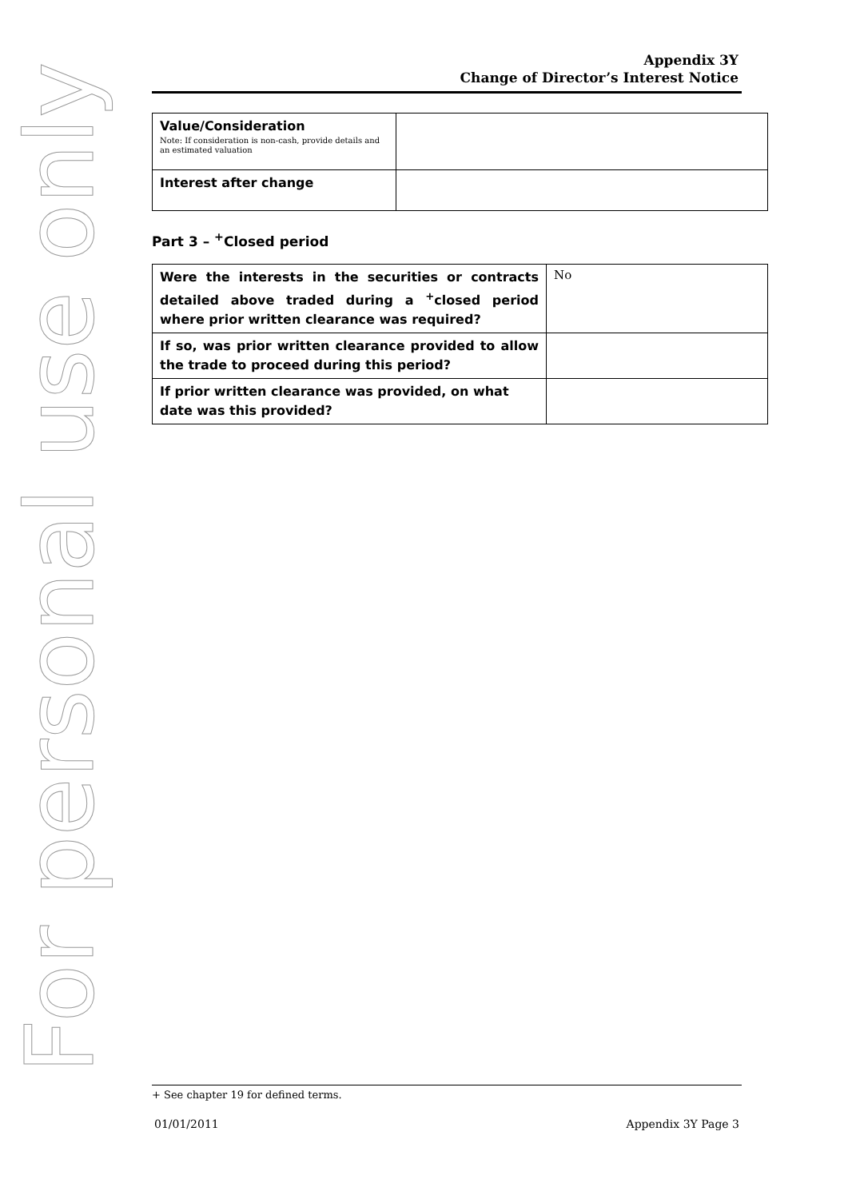For personal use only
Appendix 3Y
Change of Director’s Interest Notice
| Value/Consideration Note: If consideration is non-cash, provide details and an estimated valuation | |
| Interest after change | |
Part 3 – <sup>+</sup>Closed period
| Were the interests in the securities or contracts detailed above traded during a <sup>+</sup>closed period where prior written clearance was required? | No |
| If so, was prior written clearance provided to allow the trade to proceed during this period? | |
| If prior written clearance was provided, on what date was this provided? | |
+ See chapter 19 for defined terms.
01/01/2011 Appendix 3Y Page 3